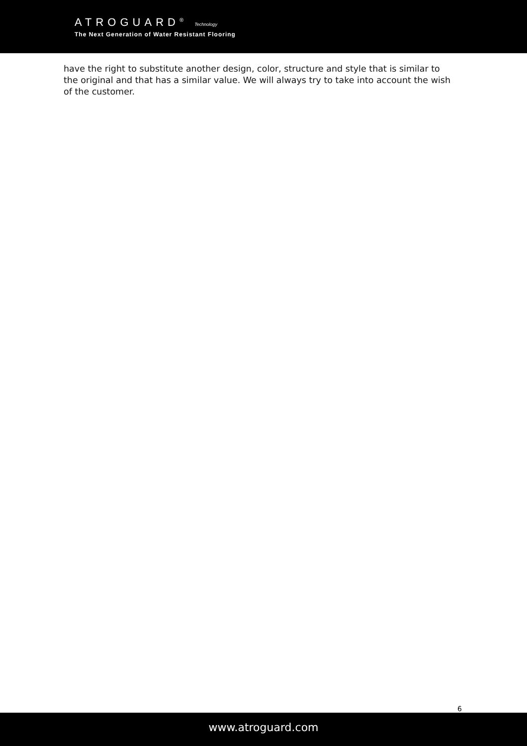ATROGUARD<sup>®</sup> Technology
The Next Generation of Water Resistant Flooring
have the right to substitute another design, color, structure and style that is similar to the original and that has a similar value. We will always try to take into account the wish of the customer.
6
www.atroguard.com